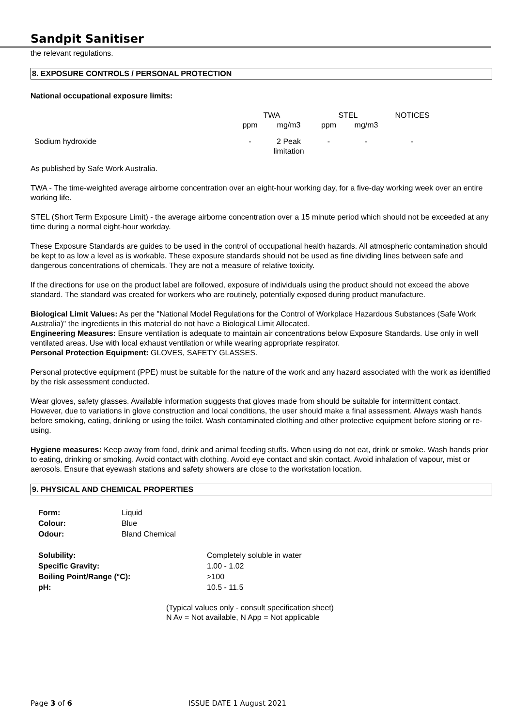Sandpit Sanitiser
the relevant regulations.
8. EXPOSURE CONTROLS / PERSONAL PROTECTION
National occupational exposure limits:
| | TWA | | STEL | | NOTICES |
| | ppm | mg/m3 | ppm | mg/m3 | |
| Sodium hydroxide | - | 2 Peak limitation | - | - | - |
As published by Safe Work Australia.
TWA - The time-weighted average airborne concentration over an eight-hour working day, for a five-day working week over an entire working life.
STEL (Short Term Exposure Limit) - the average airborne concentration over a 15 minute period which should not be exceeded at any time during a normal eight-hour workday.
These Exposure Standards are guides to be used in the control of occupational health hazards. All atmospheric contamination should be kept to as low a level as is workable. These exposure standards should not be used as fine dividing lines between safe and dangerous concentrations of chemicals. They are not a measure of relative toxicity.
If the directions for use on the product label are followed, exposure of individuals using the product should not exceed the above standard. The standard was created for workers who are routinely, potentially exposed during product manufacture.
Biological Limit Values: As per the "National Model Regulations for the Control of Workplace Hazardous Substances (Safe Work Australia)" the ingredients in this material do not have a Biological Limit Allocated.
Engineering Measures: Ensure ventilation is adequate to maintain air concentrations below Exposure Standards. Use only in well ventilated areas. Use with local exhaust ventilation or while wearing appropriate respirator.
Personal Protection Equipment: GLOVES, SAFETY GLASSES.
Personal protective equipment (PPE) must be suitable for the nature of the work and any hazard associated with the work as identified by the risk assessment conducted.
Wear gloves, safety glasses. Available information suggests that gloves made from should be suitable for intermittent contact. However, due to variations in glove construction and local conditions, the user should make a final assessment. Always wash hands before smoking, eating, drinking or using the toilet. Wash contaminated clothing and other protective equipment before storing or re-using.
Hygiene measures: Keep away from food, drink and animal feeding stuffs. When using do not eat, drink or smoke. Wash hands prior to eating, drinking or smoking. Avoid contact with clothing. Avoid eye contact and skin contact. Avoid inhalation of vapour, mist or aerosols. Ensure that eyewash stations and safety showers are close to the workstation location.
9. PHYSICAL AND CHEMICAL PROPERTIES
| Form: | Liquid |
| Colour: | Blue |
| Odour: | Bland Chemical |
| Solubility: | Completely soluble in water |
| Specific Gravity: | 1.00 - 1.02 |
| Boiling Point/Range (°C): | >100 |
| pH: | 10.5 - 11.5 |
(Typical values only - consult specification sheet)
N Av = Not available, N App = Not applicable
Page 3 of 6 ISSUE DATE 1 August 2021